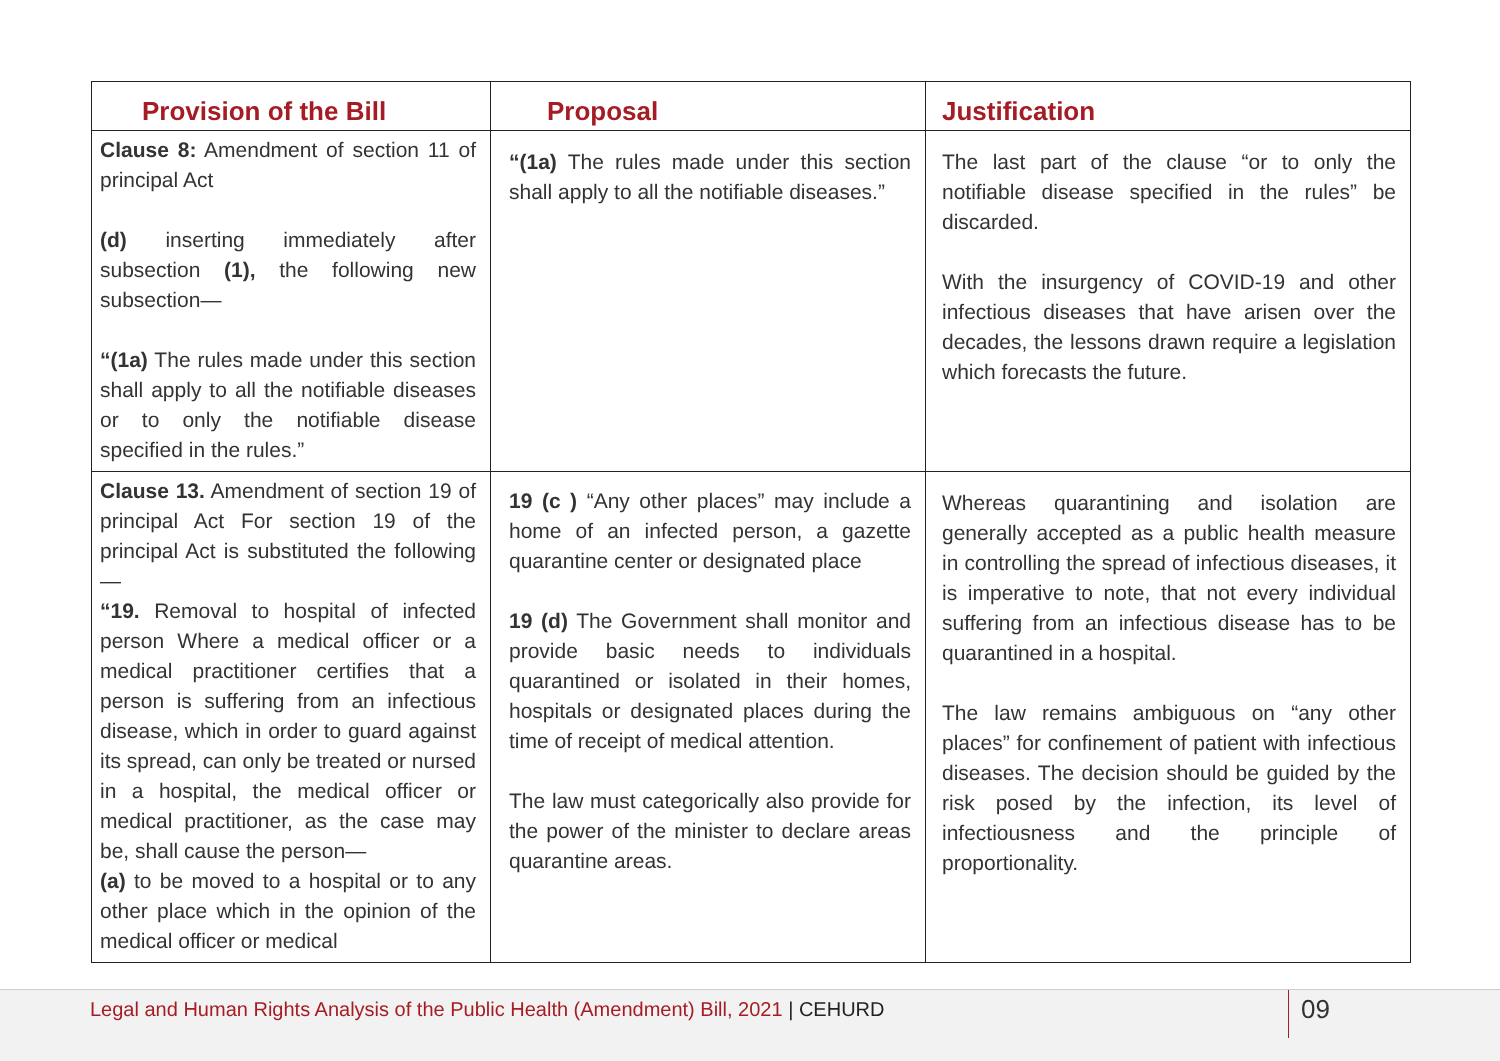| Provision of the Bill | Proposal | Justification |
| --- | --- | --- |
| Clause 8: Amendment of section 11 of principal Act (d) inserting immediately after subsection (1), the following new subsection— “(1a) The rules made under this section shall apply to all the notifiable diseases or to only the notifiable disease specified in the rules.” | “(1a) The rules made under this section shall apply to all the notifiable diseases.” | The last part of the clause “or to only the notifiable disease specified in the rules” be discarded. With the insurgency of COVID-19 and other infectious diseases that have arisen over the decades, the lessons drawn require a legislation which forecasts the future. |
| Clause 13. Amendment of section 19 of principal Act For section 19 of the principal Act is substituted the following— “19. Removal to hospital of infected person Where a medical officer or a medical practitioner certifies that a person is suffering from an infectious disease, which in order to guard against its spread, can only be treated or nursed in a hospital, the medical officer or medical practitioner, as the case may be, shall cause the person— (a) to be moved to a hospital or to any other place which in the opinion of the medical officer or medical | 19 (c ) “Any other places” may include a home of an infected person, a gazette quarantine center or designated place 19 (d) The Government shall monitor and provide basic needs to individuals quarantined or isolated in their homes, hospitals or designated places during the time of receipt of medical attention. The law must categorically also provide for the power of the minister to declare areas quarantine areas. | Whereas quarantining and isolation are generally accepted as a public health measure in controlling the spread of infectious diseases, it is imperative to note, that not every individual suffering from an infectious disease has to be quarantined in a hospital. The law remains ambiguous on “any other places” for confinement of patient with infectious diseases. The decision should be guided by the risk posed by the infection, its level of infectiousness and the principle of proportionality. |
Legal and Human Rights Analysis of the Public Health (Amendment) Bill, 2021 | CEHURD
09